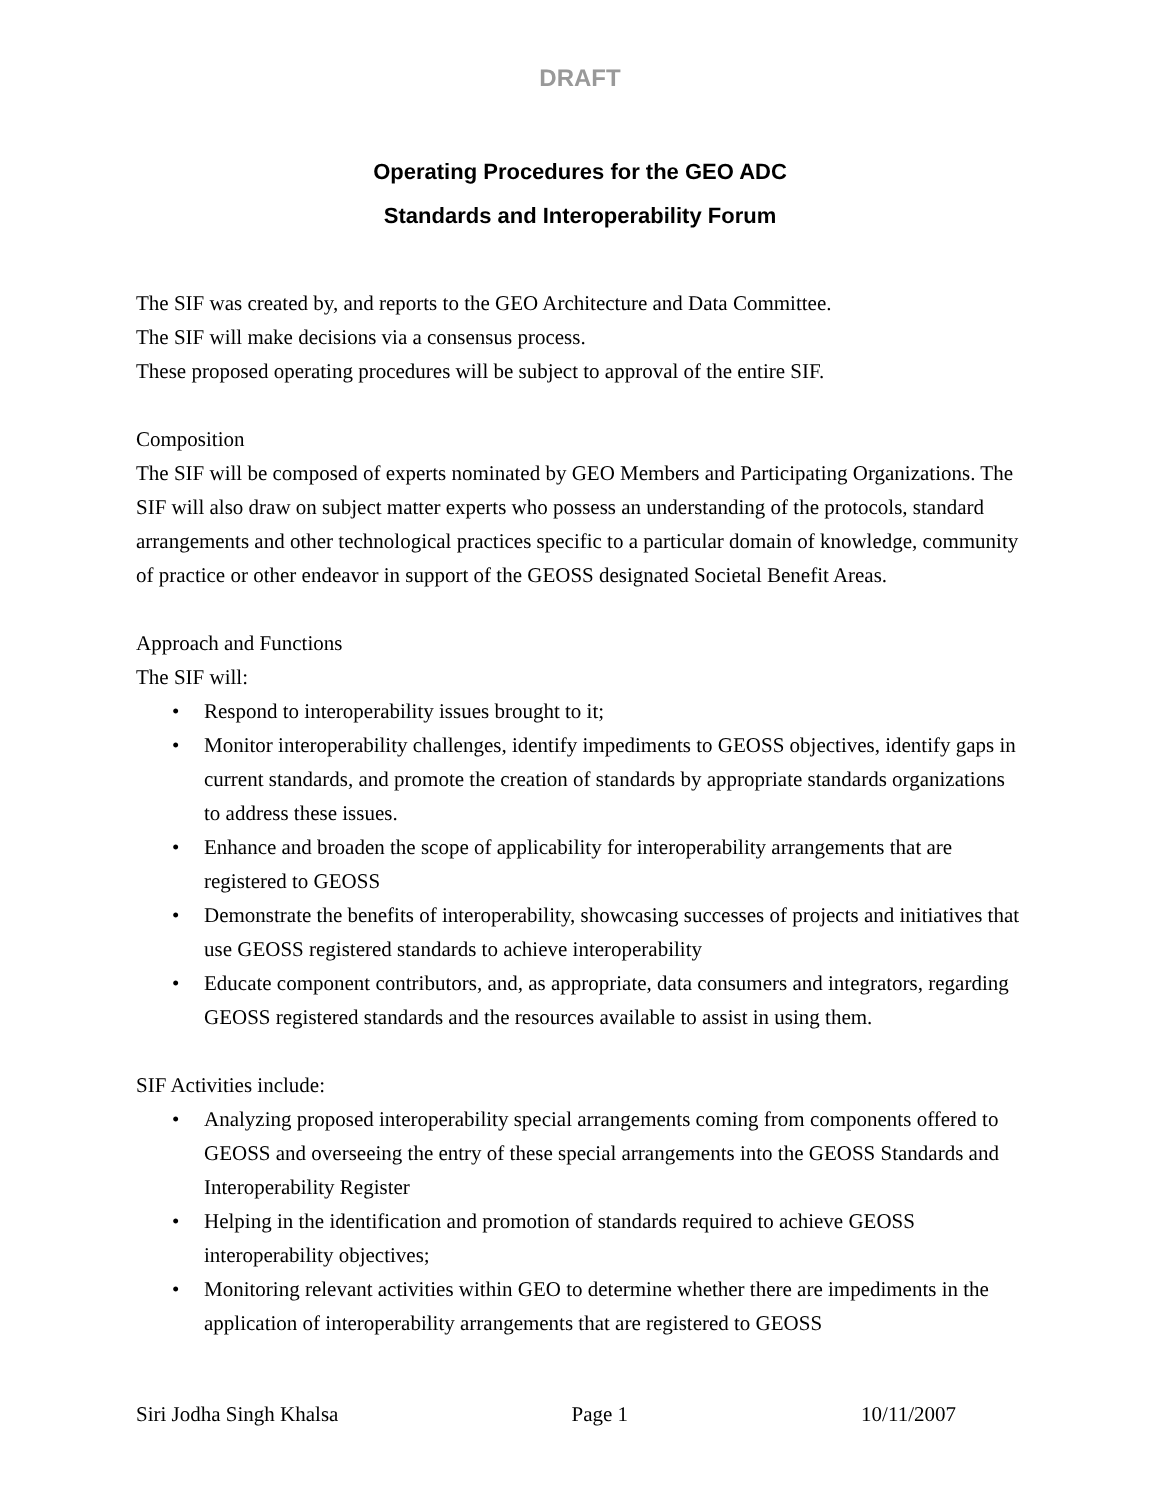DRAFT
Operating Procedures for the GEO ADC
Standards and Interoperability Forum
The SIF was created by, and reports to the GEO Architecture and Data Committee.
The SIF will make decisions via a consensus process.
These proposed operating procedures will be subject to approval of the entire SIF.
Composition
The SIF will be composed of experts nominated by GEO Members and Participating Organizations. The SIF will also draw on subject matter experts who possess an understanding of the protocols, standard arrangements and other technological practices specific to a particular domain of knowledge, community of practice or other endeavor in support of the GEOSS designated Societal Benefit Areas.
Approach and Functions
The SIF will:
• Respond to interoperability issues brought to it;
• Monitor interoperability challenges, identify impediments to GEOSS objectives, identify gaps in current standards, and promote the creation of standards by appropriate standards organizations to address these issues.
• Enhance and broaden the scope of applicability for interoperability arrangements that are registered to GEOSS
• Demonstrate the benefits of interoperability, showcasing successes of projects and initiatives that use GEOSS registered standards to achieve interoperability
• Educate component contributors, and, as appropriate, data consumers and integrators, regarding GEOSS registered standards and the resources available to assist in using them.
SIF Activities include:
• Analyzing proposed interoperability special arrangements coming from components offered to GEOSS and overseeing the entry of these special arrangements into the GEOSS Standards and Interoperability Register
• Helping in the identification and promotion of standards required to achieve GEOSS interoperability objectives;
• Monitoring relevant activities within GEO to determine whether there are impediments in the application of interoperability arrangements that are registered to GEOSS
Siri Jodha Singh Khalsa Page 1 10/11/2007